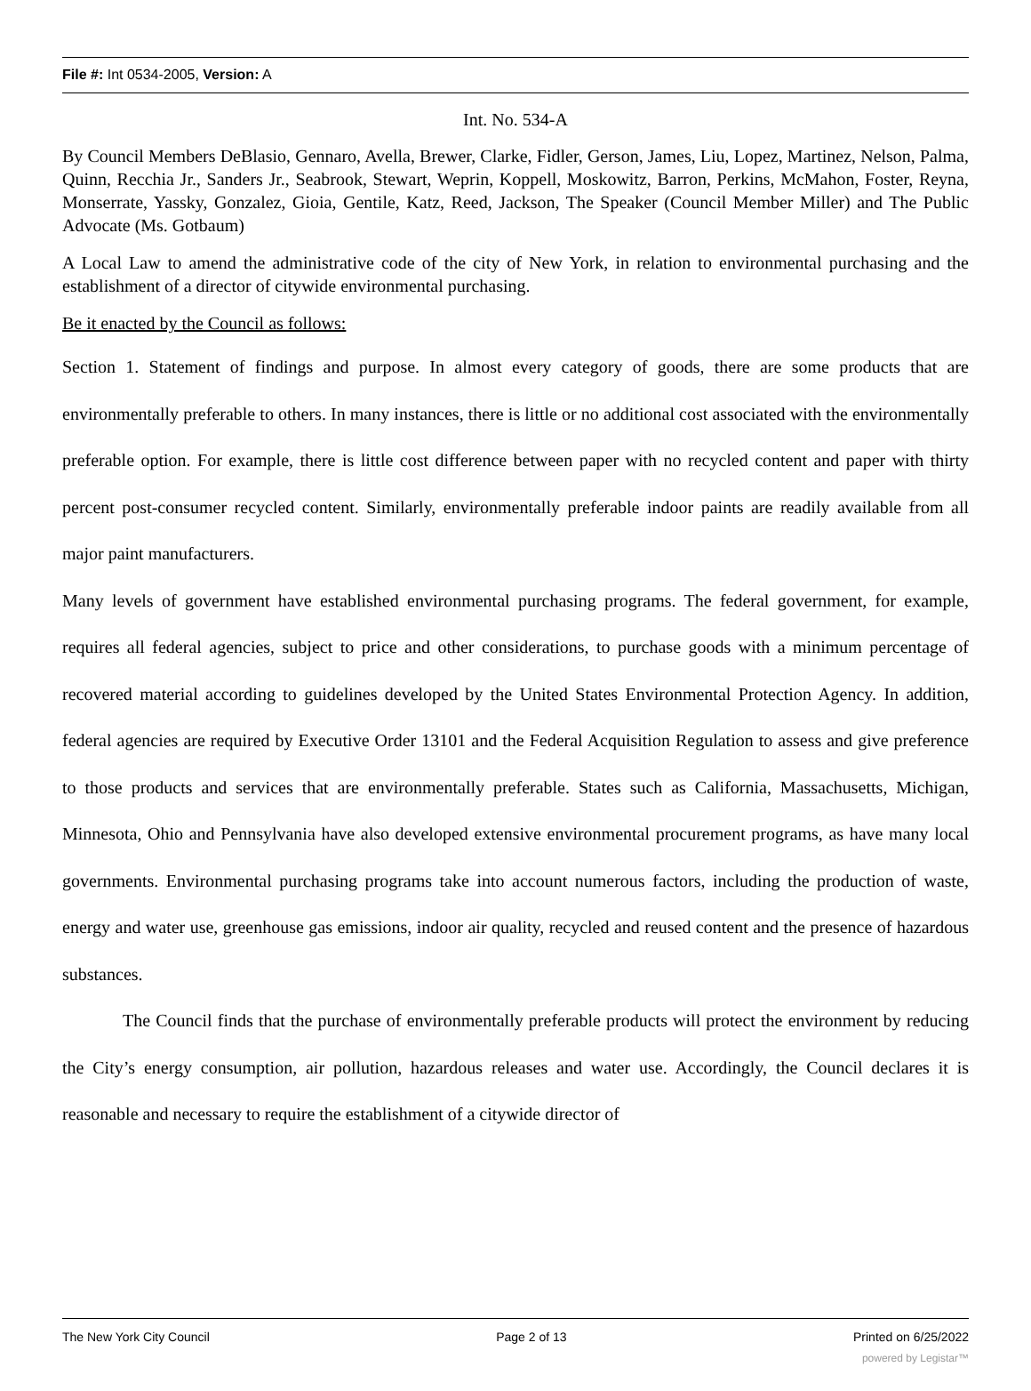File #: Int 0534-2005, Version: A
Int. No. 534-A
By Council Members DeBlasio, Gennaro, Avella, Brewer, Clarke, Fidler, Gerson, James, Liu, Lopez, Martinez, Nelson, Palma, Quinn, Recchia Jr., Sanders Jr., Seabrook, Stewart, Weprin, Koppell, Moskowitz, Barron, Perkins, McMahon, Foster, Reyna, Monserrate, Yassky, Gonzalez, Gioia, Gentile, Katz, Reed, Jackson, The Speaker (Council Member Miller) and The Public Advocate (Ms. Gotbaum)
A Local Law to amend the administrative code of the city of New York, in relation to environmental purchasing and the establishment of a director of citywide environmental purchasing.
Be it enacted by the Council as follows:
Section 1. Statement of findings and purpose. In almost every category of goods, there are some products that are environmentally preferable to others. In many instances, there is little or no additional cost associated with the environmentally preferable option. For example, there is little cost difference between paper with no recycled content and paper with thirty percent post-consumer recycled content. Similarly, environmentally preferable indoor paints are readily available from all major paint manufacturers.
Many levels of government have established environmental purchasing programs. The federal government, for example, requires all federal agencies, subject to price and other considerations, to purchase goods with a minimum percentage of recovered material according to guidelines developed by the United States Environmental Protection Agency. In addition, federal agencies are required by Executive Order 13101 and the Federal Acquisition Regulation to assess and give preference to those products and services that are environmentally preferable. States such as California, Massachusetts, Michigan, Minnesota, Ohio and Pennsylvania have also developed extensive environmental procurement programs, as have many local governments. Environmental purchasing programs take into account numerous factors, including the production of waste, energy and water use, greenhouse gas emissions, indoor air quality, recycled and reused content and the presence of hazardous substances.
The Council finds that the purchase of environmentally preferable products will protect the environment by reducing the City’s energy consumption, air pollution, hazardous releases and water use. Accordingly, the Council declares it is reasonable and necessary to require the establishment of a citywide director of
The New York City Council Page 2 of 13 Printed on 6/25/2022
powered by Legistar™